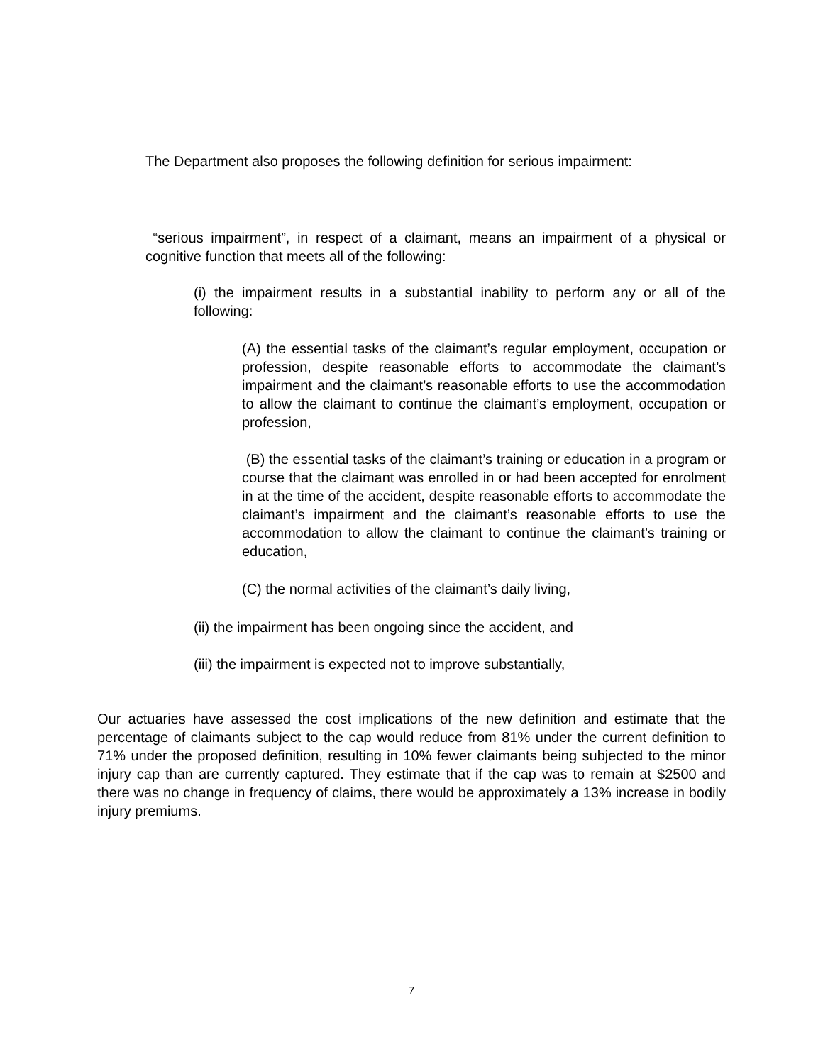The Department also proposes the following definition for serious impairment:
“serious impairment”, in respect of a claimant, means an impairment of a physical or cognitive function that meets all of the following:
(i) the impairment results in a substantial inability to perform any or all of the following:
(A) the essential tasks of the claimant’s regular employment, occupation or profession, despite reasonable efforts to accommodate the claimant’s impairment and the claimant’s reasonable efforts to use the accommodation to allow the claimant to continue the claimant’s employment, occupation or profession,
(B) the essential tasks of the claimant’s training or education in a program or course that the claimant was enrolled in or had been accepted for enrolment in at the time of the accident, despite reasonable efforts to accommodate the claimant’s impairment and the claimant’s reasonable efforts to use the accommodation to allow the claimant to continue the claimant’s training or education,
(C) the normal activities of the claimant’s daily living,
(ii) the impairment has been ongoing since the accident, and
(iii) the impairment is expected not to improve substantially,
Our actuaries have assessed the cost implications of the new definition and estimate that the percentage of claimants subject to the cap would reduce from 81% under the current definition to 71% under the proposed definition, resulting in 10% fewer claimants being subjected to the minor injury cap than are currently captured. They estimate that if the cap was to remain at $2500 and there was no change in frequency of claims, there would be approximately a 13% increase in bodily injury premiums.
7